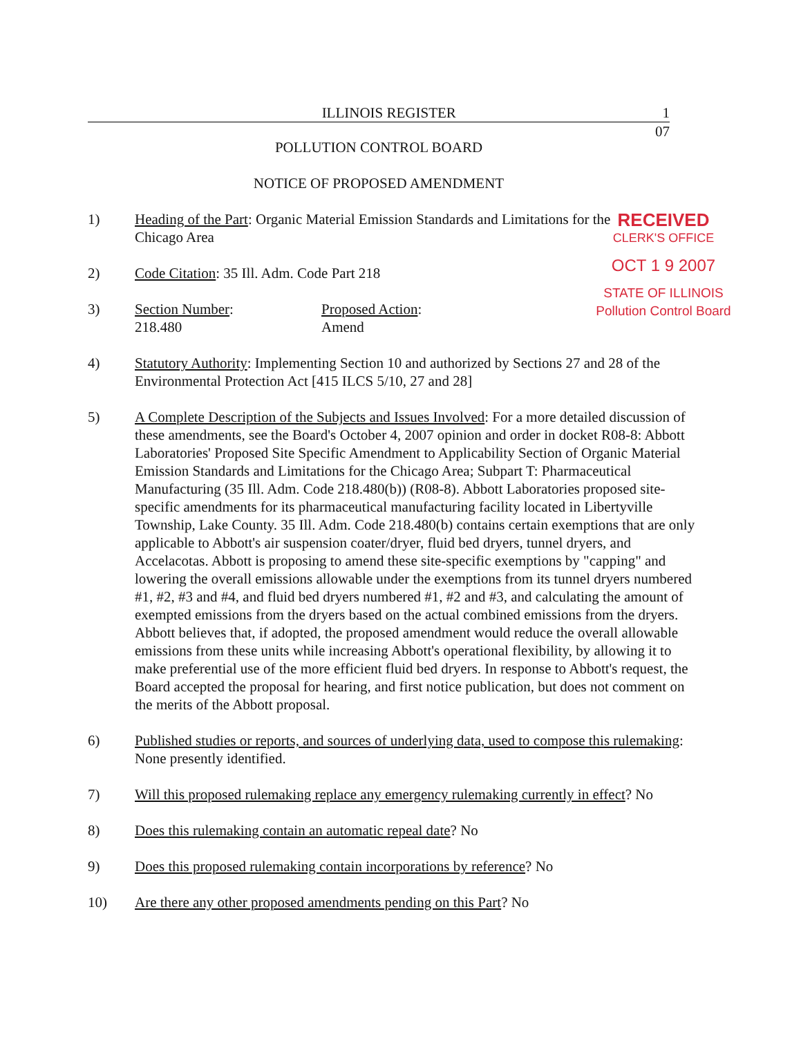ILLINOIS REGISTER 1
07
POLLUTION CONTROL BOARD
NOTICE OF PROPOSED AMENDMENT
1) Heading of the Part: Organic Material Emission Standards and Limitations for the
Chicago Area
2) Code Citation: 35 Ill. Adm. Code Part 218
3) Section Number:
218.480
Proposed Action:
Amend
4) Statutory Authority: Implementing Section 10 and authorized by Sections 27 and 28 of the Environmental Protection Act [415 ILCS 5/10, 27 and 28]
5) A Complete Description of the Subjects and Issues Involved: For a more detailed discussion of these amendments, see the Board's October 4, 2007 opinion and order in docket R08-8: Abbott Laboratories' Proposed Site Specific Amendment to Applicability Section of Organic Material Emission Standards and Limitations for the Chicago Area; Subpart T: Pharmaceutical Manufacturing (35 Ill. Adm. Code 218.480(b)) (R08-8). Abbott Laboratories proposed site-specific amendments for its pharmaceutical manufacturing facility located in Libertyville Township, Lake County. 35 Ill. Adm. Code 218.480(b) contains certain exemptions that are only applicable to Abbott's air suspension coater/dryer, fluid bed dryers, tunnel dryers, and Accelacotas. Abbott is proposing to amend these site-specific exemptions by "capping" and lowering the overall emissions allowable under the exemptions from its tunnel dryers numbered #1, #2, #3 and #4, and fluid bed dryers numbered #1, #2 and #3, and calculating the amount of exempted emissions from the dryers based on the actual combined emissions from the dryers. Abbott believes that, if adopted, the proposed amendment would reduce the overall allowable emissions from these units while increasing Abbott's operational flexibility, by allowing it to make preferential use of the more efficient fluid bed dryers. In response to Abbott's request, the Board accepted the proposal for hearing, and first notice publication, but does not comment on the merits of the Abbott proposal.
6) Published studies or reports, and sources of underlying data, used to compose this rulemaking: None presently identified.
7) Will this proposed rulemaking replace any emergency rulemaking currently in effect? No
8) Does this rulemaking contain an automatic repeal date? No
9) Does this proposed rulemaking contain incorporations by reference? No
10) Are there any other proposed amendments pending on this Part? No
RECEIVED
CLERK'S OFFICE
OCT 1 9 2007
STATE OF ILLINOIS
Pollution Control Board